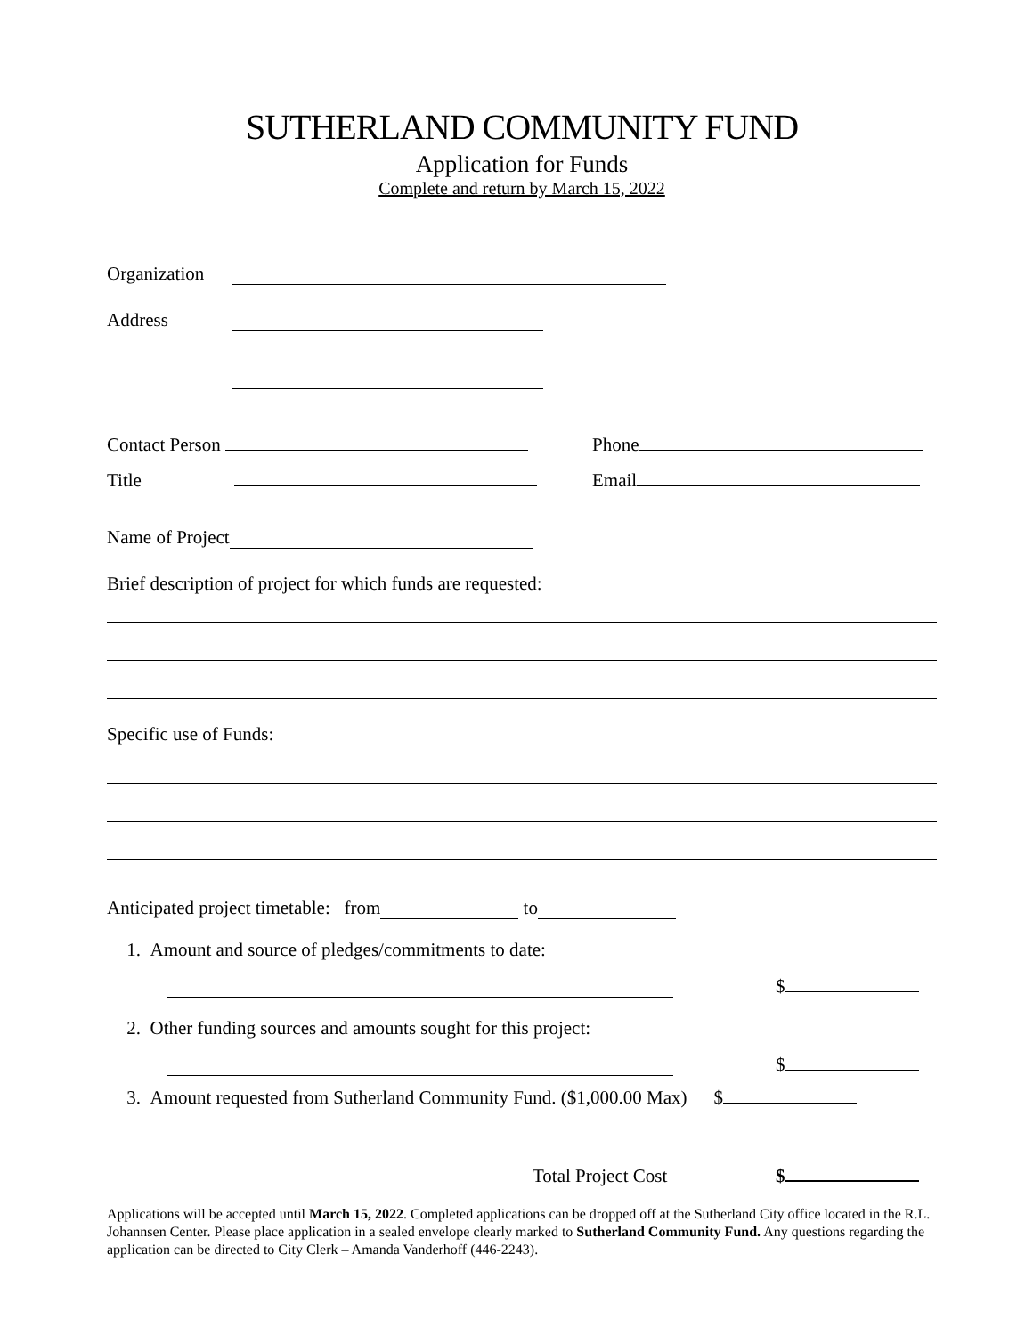SUTHERLAND COMMUNITY FUND
Application for Funds
Complete and return by March 15, 2022
Organization
Address
Contact Person Phone
Title Email
Name of Project
Brief description of project for which funds are requested:
Specific use of Funds:
Anticipated project timetable: from to
1. Amount and source of pledges/commitments to date:
$
2. Other funding sources and amounts sought for this project:
$
3. Amount requested from Sutherland Community Fund. ($1,000.00 Max) $
Total Project Cost $
Applications will be accepted until March 15, 2022. Completed applications can be dropped off at the Sutherland City office located in the R.L. Johannsen Center. Please place application in a sealed envelope clearly marked to Sutherland Community Fund. Any questions regarding the application can be directed to City Clerk – Amanda Vanderhoff (446-2243).